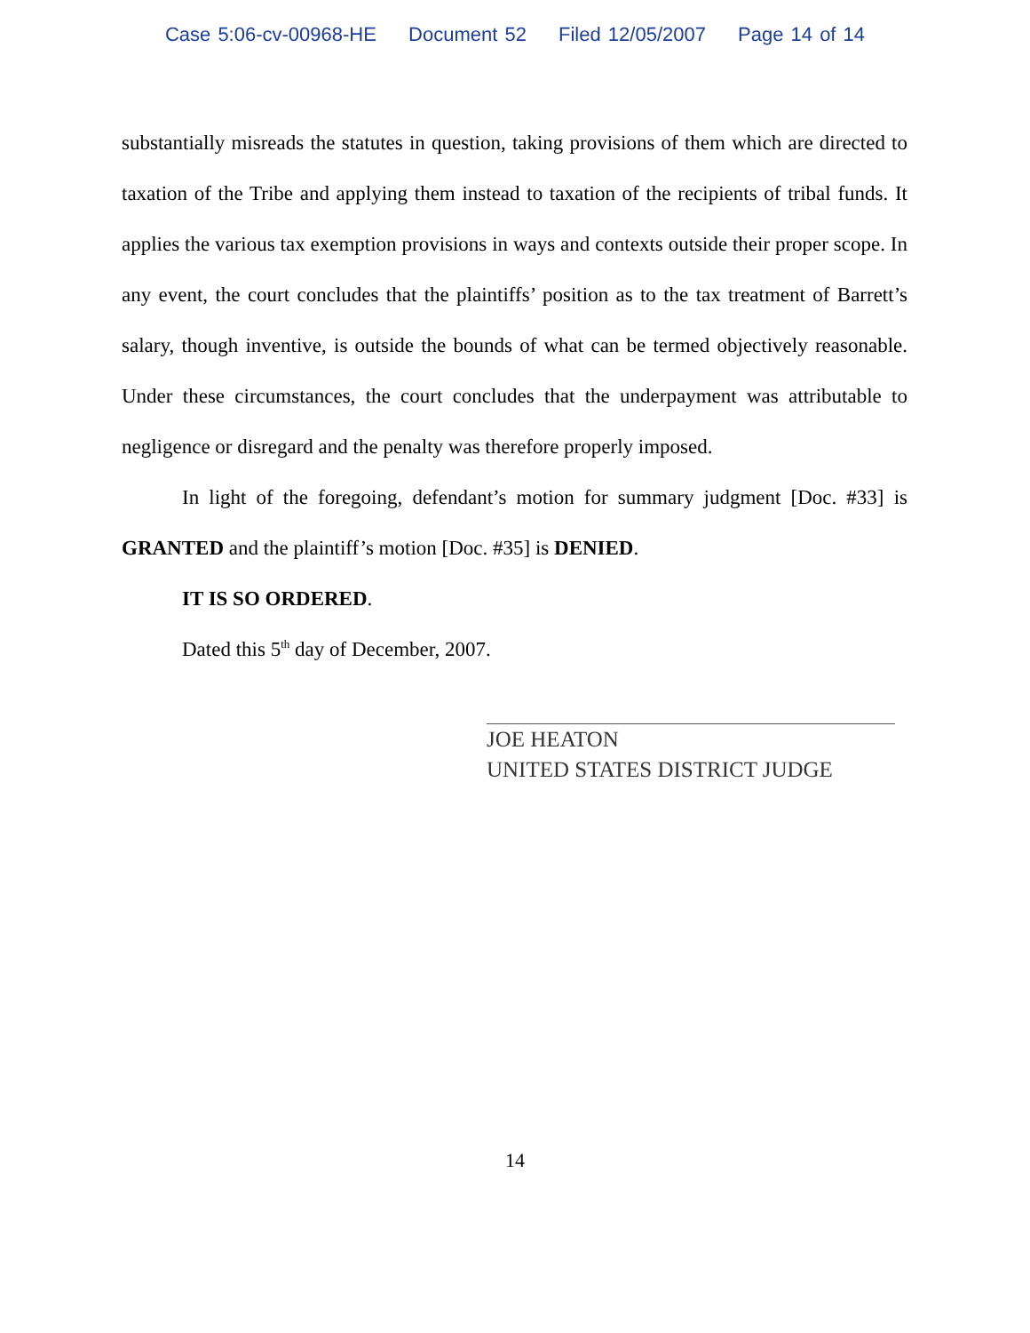Case 5:06-cv-00968-HE Document 52 Filed 12/05/2007 Page 14 of 14
substantially misreads the statutes in question, taking provisions of them which are directed to taxation of the Tribe and applying them instead to taxation of the recipients of tribal funds. It applies the various tax exemption provisions in ways and contexts outside their proper scope. In any event, the court concludes that the plaintiffs’ position as to the tax treatment of Barrett’s salary, though inventive, is outside the bounds of what can be termed objectively reasonable. Under these circumstances, the court concludes that the underpayment was attributable to negligence or disregard and the penalty was therefore properly imposed.
In light of the foregoing, defendant’s motion for summary judgment [Doc. #33] is GRANTED and the plaintiff’s motion [Doc. #35] is DENIED.
IT IS SO ORDERED.
Dated this 5<sup>th</sup> day of December, 2007.
JOE HEATON
UNITED STATES DISTRICT JUDGE
14